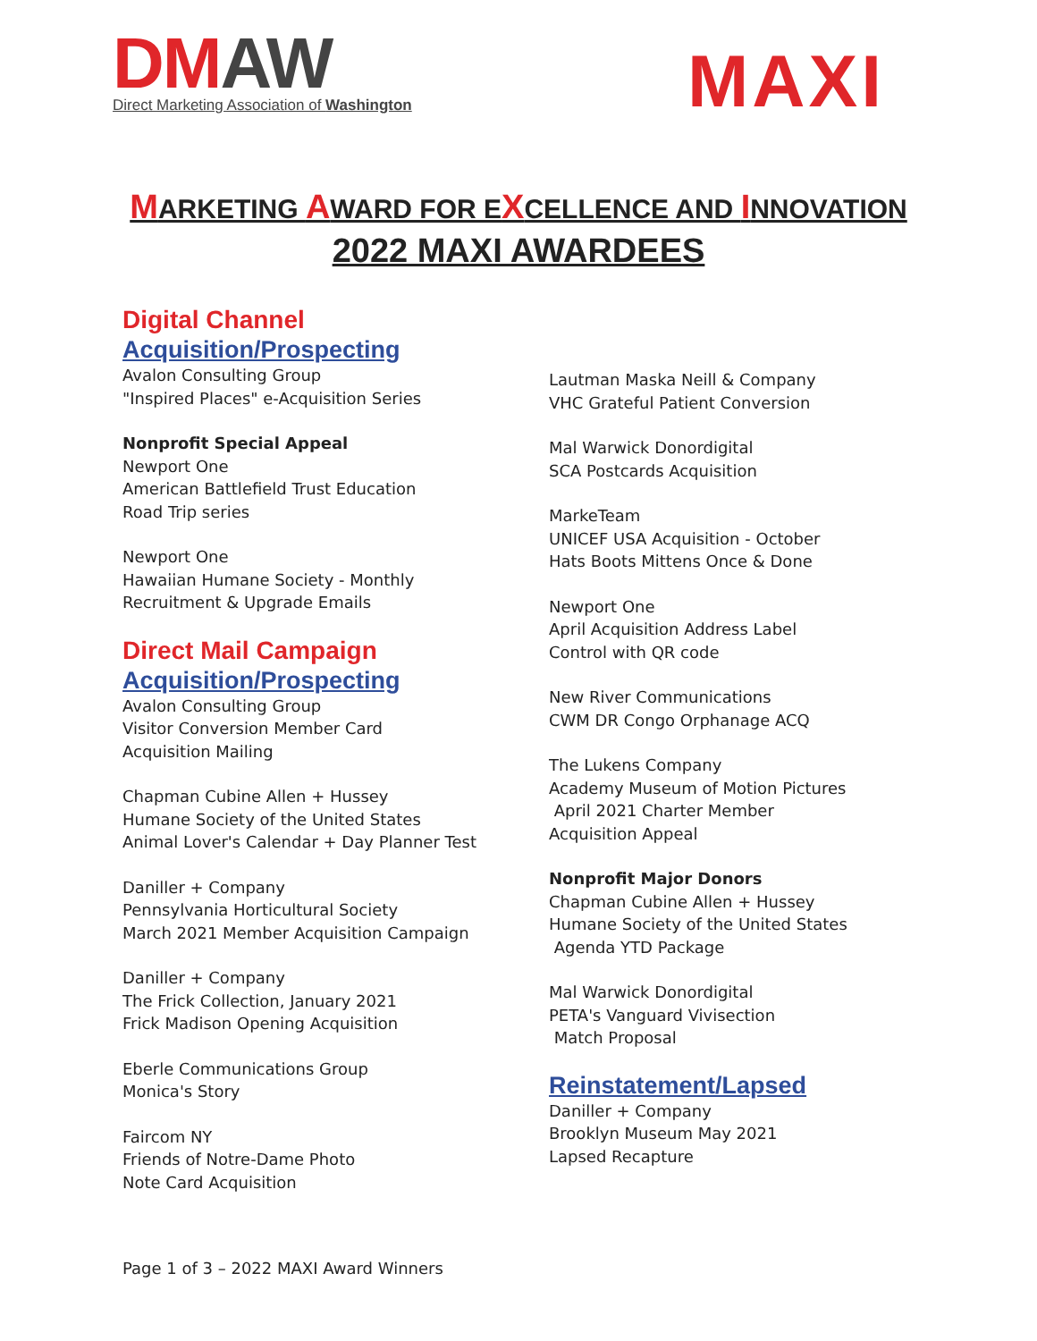DMAW
Direct Marketing Association of Washington
MAXI
MARKETING AWARD FOR EXCELLENCE AND INNOVATION
2022 MAXI AWARDEES
Digital Channel
Acquisition/Prospecting
Avalon Consulting Group
"Inspired Places" e-Acquisition Series
Nonprofit Special Appeal
Newport One
American Battlefield Trust Education
Road Trip series
Newport One
Hawaiian Humane Society - Monthly
Recruitment & Upgrade Emails
Direct Mail Campaign
Acquisition/Prospecting
Avalon Consulting Group
Visitor Conversion Member Card
Acquisition Mailing
Chapman Cubine Allen + Hussey
Humane Society of the United States
Animal Lover's Calendar + Day Planner Test
Daniller + Company
Pennsylvania Horticultural Society
March 2021 Member Acquisition Campaign
Daniller + Company
The Frick Collection, January 2021
Frick Madison Opening Acquisition
Eberle Communications Group
Monica's Story
Faircom NY
Friends of Notre-Dame Photo
Note Card Acquisition
Lautman Maska Neill & Company
VHC Grateful Patient Conversion
Mal Warwick Donordigital
SCA Postcards Acquisition
MarkeTeam
UNICEF USA Acquisition - October
Hats Boots Mittens Once & Done
Newport One
April Acquisition Address Label
Control with QR code
New River Communications
CWM DR Congo Orphanage ACQ
The Lukens Company
Academy Museum of Motion Pictures
April 2021 Charter Member
Acquisition Appeal
Nonprofit Major Donors
Chapman Cubine Allen + Hussey
Humane Society of the United States
Agenda YTD Package
Mal Warwick Donordigital
PETA's Vanguard Vivisection
Match Proposal
Reinstatement/Lapsed
Daniller + Company
Brooklyn Museum May 2021
Lapsed Recapture
Page 1 of 3 – 2022 MAXI Award Winners